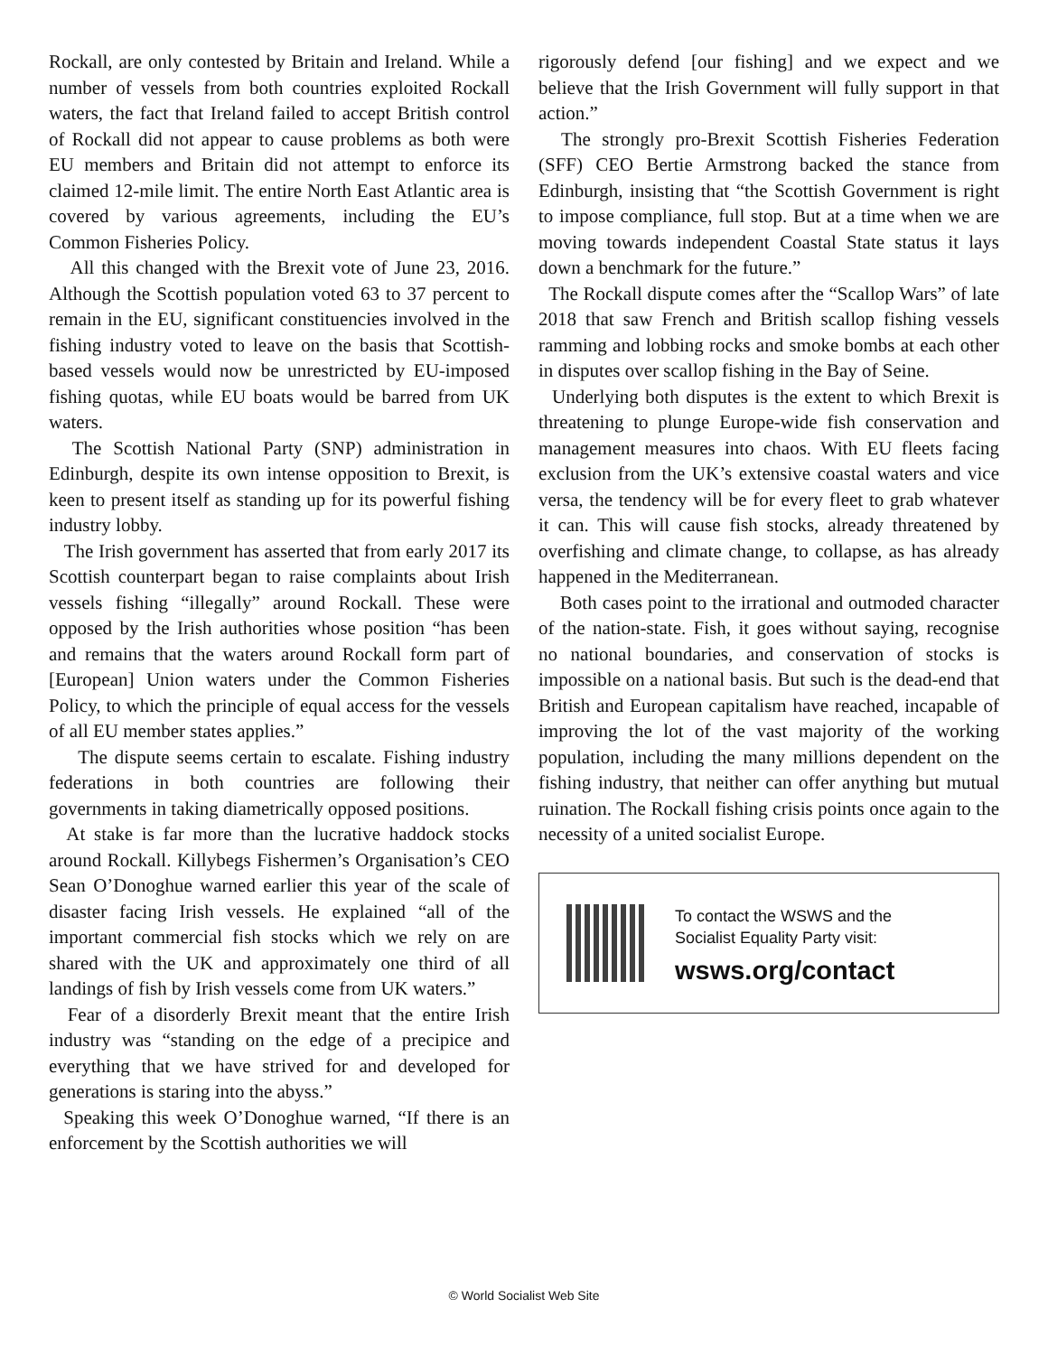Rockall, are only contested by Britain and Ireland. While a number of vessels from both countries exploited Rockall waters, the fact that Ireland failed to accept British control of Rockall did not appear to cause problems as both were EU members and Britain did not attempt to enforce its claimed 12-mile limit. The entire North East Atlantic area is covered by various agreements, including the EU’s Common Fisheries Policy.
All this changed with the Brexit vote of June 23, 2016. Although the Scottish population voted 63 to 37 percent to remain in the EU, significant constituencies involved in the fishing industry voted to leave on the basis that Scottish-based vessels would now be unrestricted by EU-imposed fishing quotas, while EU boats would be barred from UK waters.
The Scottish National Party (SNP) administration in Edinburgh, despite its own intense opposition to Brexit, is keen to present itself as standing up for its powerful fishing industry lobby.
The Irish government has asserted that from early 2017 its Scottish counterpart began to raise complaints about Irish vessels fishing “illegally” around Rockall. These were opposed by the Irish authorities whose position “has been and remains that the waters around Rockall form part of [European] Union waters under the Common Fisheries Policy, to which the principle of equal access for the vessels of all EU member states applies.”
The dispute seems certain to escalate. Fishing industry federations in both countries are following their governments in taking diametrically opposed positions.
At stake is far more than the lucrative haddock stocks around Rockall. Killybegs Fishermen’s Organisation’s CEO Sean O’Donoghue warned earlier this year of the scale of disaster facing Irish vessels. He explained “all of the important commercial fish stocks which we rely on are shared with the UK and approximately one third of all landings of fish by Irish vessels come from UK waters.”
Fear of a disorderly Brexit meant that the entire Irish industry was “standing on the edge of a precipice and everything that we have strived for and developed for generations is staring into the abyss.”
Speaking this week O’Donoghue warned, “If there is an enforcement by the Scottish authorities we will
rigorously defend [our fishing] and we expect and we believe that the Irish Government will fully support in that action.”
The strongly pro-Brexit Scottish Fisheries Federation (SFF) CEO Bertie Armstrong backed the stance from Edinburgh, insisting that “the Scottish Government is right to impose compliance, full stop. But at a time when we are moving towards independent Coastal State status it lays down a benchmark for the future.”
The Rockall dispute comes after the “Scallop Wars” of late 2018 that saw French and British scallop fishing vessels ramming and lobbing rocks and smoke bombs at each other in disputes over scallop fishing in the Bay of Seine.
Underlying both disputes is the extent to which Brexit is threatening to plunge Europe-wide fish conservation and management measures into chaos. With EU fleets facing exclusion from the UK’s extensive coastal waters and vice versa, the tendency will be for every fleet to grab whatever it can. This will cause fish stocks, already threatened by overfishing and climate change, to collapse, as has already happened in the Mediterranean.
Both cases point to the irrational and outmoded character of the nation-state. Fish, it goes without saying, recognise no national boundaries, and conservation of stocks is impossible on a national basis. But such is the dead-end that British and European capitalism have reached, incapable of improving the lot of the vast majority of the working population, including the many millions dependent on the fishing industry, that neither can offer anything but mutual ruination. The Rockall fishing crisis points once again to the necessity of a united socialist Europe.
To contact the WSWS and the
Socialist Equality Party visit:
wsws.org/contact
© World Socialist Web Site